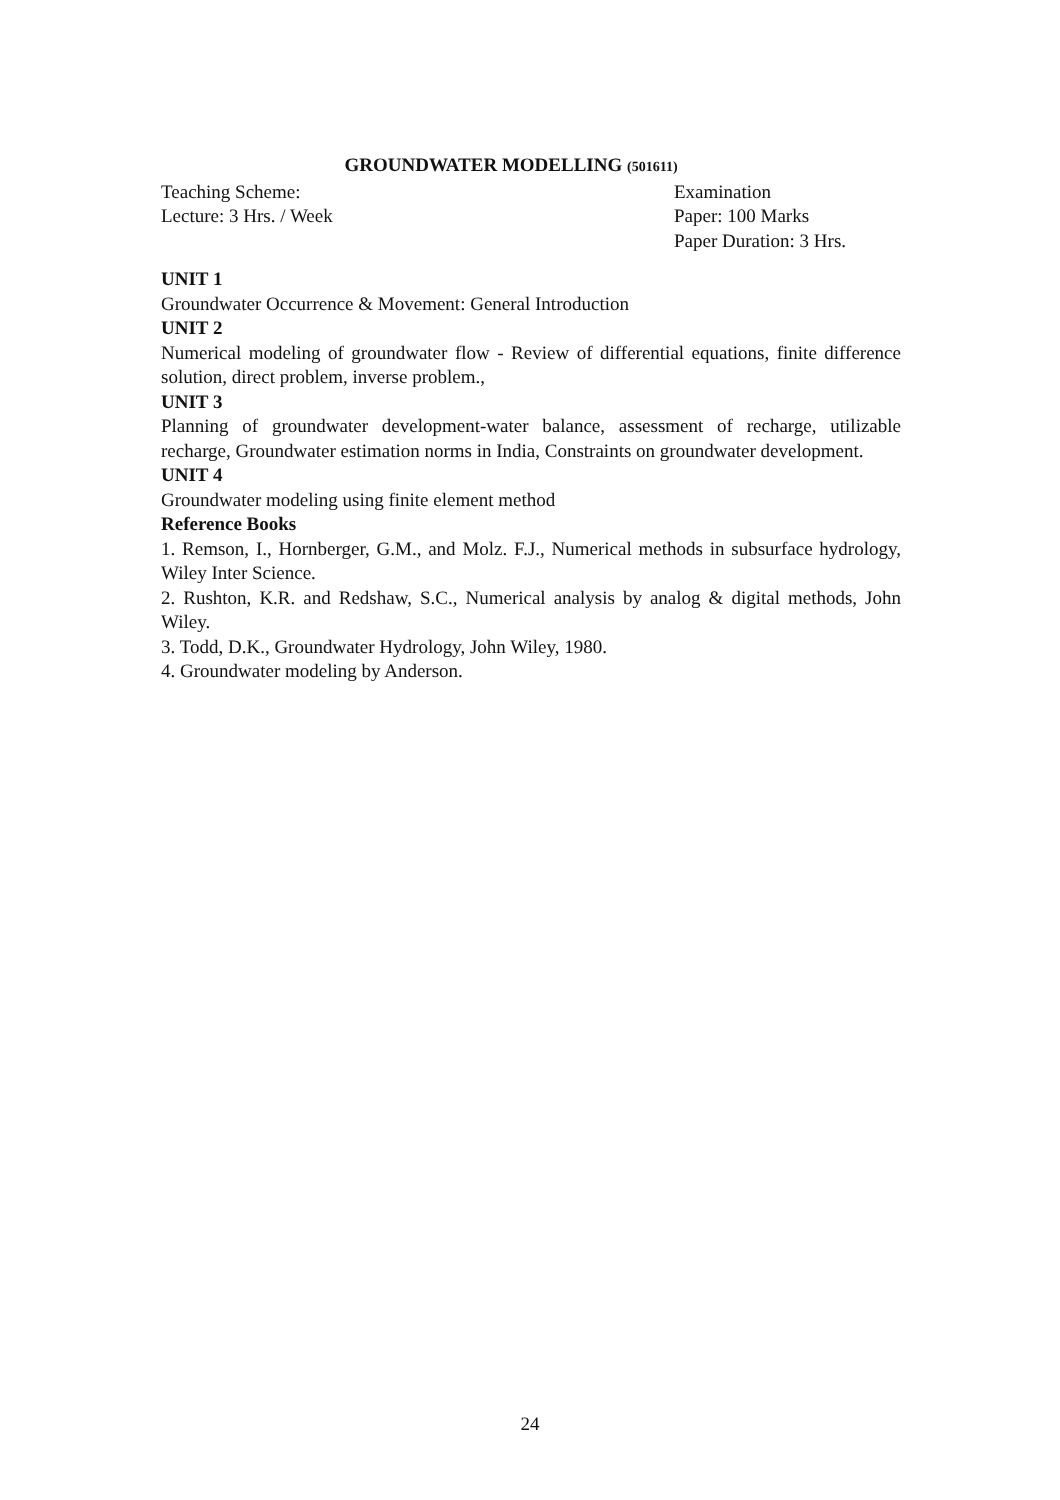GROUNDWATER MODELLING (501611)
Teaching Scheme:
Lecture: 3 Hrs. / Week
Examination
Paper: 100 Marks
Paper Duration: 3 Hrs.
UNIT 1
Groundwater Occurrence & Movement: General Introduction
UNIT 2
Numerical modeling of groundwater flow - Review of differential equations, finite difference solution, direct problem, inverse problem.,
UNIT 3
Planning of groundwater development-water balance, assessment of recharge, utilizable recharge, Groundwater estimation norms in India, Constraints on groundwater development.
UNIT 4
Groundwater modeling using finite element method
Reference Books
1. Remson, I., Hornberger, G.M., and Molz. F.J., Numerical methods in subsurface hydrology, Wiley Inter Science.
2. Rushton, K.R. and Redshaw, S.C., Numerical analysis by analog & digital methods, John Wiley.
3. Todd, D.K., Groundwater Hydrology, John Wiley, 1980.
4. Groundwater modeling by Anderson.
24